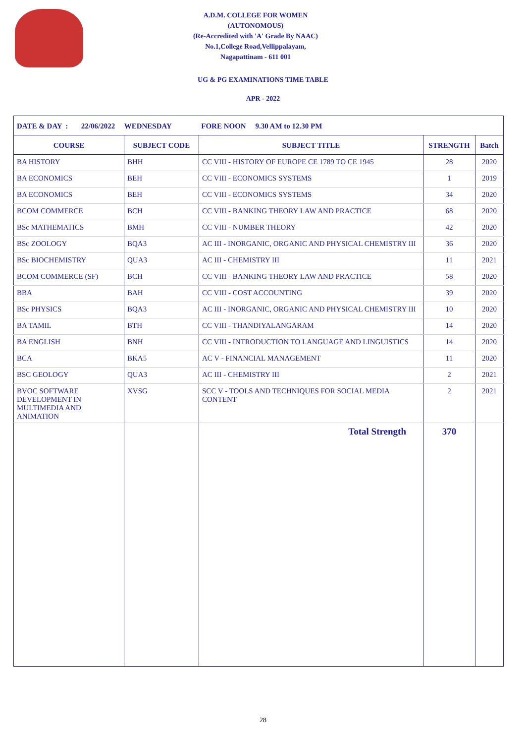A.D.M. COLLEGE FOR WOMEN
(AUTONOMOUS)
(Re-Accredited with 'A' Grade By NAAC)
No.1,College Road,Vellippalayam,
Nagapattinam - 611 001
UG & PG EXAMINATIONS TIME TABLE
APR - 2022
| DATE & DAY : 22/06/2022 WEDNESDAY FORE NOON 9.30 AM to 12.30 PM | | | | |
| COURSE | SUBJECT CODE | SUBJECT TITLE | STRENGTH | Batch |
| BA HISTORY | BHH | CC VIII - HISTORY OF EUROPE CE 1789 TO CE 1945 | 28 | 2020 |
| BA ECONOMICS | BEH | CC VIII - ECONOMICS SYSTEMS | 1 | 2019 |
| BA ECONOMICS | BEH | CC VIII - ECONOMICS SYSTEMS | 34 | 2020 |
| BCOM COMMERCE | BCH | CC VIII - BANKING THEORY LAW AND PRACTICE | 68 | 2020 |
| BSc MATHEMATICS | BMH | CC VIII - NUMBER THEORY | 42 | 2020 |
| BSc ZOOLOGY | BQA3 | AC III - INORGANIC, ORGANIC AND PHYSICAL CHEMISTRY III | 36 | 2020 |
| BSc BIOCHEMISTRY | QUA3 | AC III - CHEMISTRY III | 11 | 2021 |
| BCOM COMMERCE (SF) | BCH | CC VIII - BANKING THEORY LAW AND PRACTICE | 58 | 2020 |
| BBA | BAH | CC VIII - COST ACCOUNTING | 39 | 2020 |
| BSc PHYSICS | BQA3 | AC III - INORGANIC, ORGANIC AND PHYSICAL CHEMISTRY III | 10 | 2020 |
| BA TAMIL | BTH | CC VIII - THANDIYALANGARAM | 14 | 2020 |
| BA ENGLISH | BNH | CC VIII - INTRODUCTION TO LANGUAGE AND LINGUISTICS | 14 | 2020 |
| BCA | BKA5 | AC V - FINANCIAL MANAGEMENT | 11 | 2020 |
| BSC GEOLOGY | QUA3 | AC III - CHEMISTRY III | 2 | 2021 |
| BVOC SOFTWARE DEVELOPMENT IN MULTIMEDIA AND ANIMATION | XVSG | SCC V - TOOLS AND TECHNIQUES FOR SOCIAL MEDIA CONTENT | 2 | 2021 |
| | | Total Strength | 370 | |
28